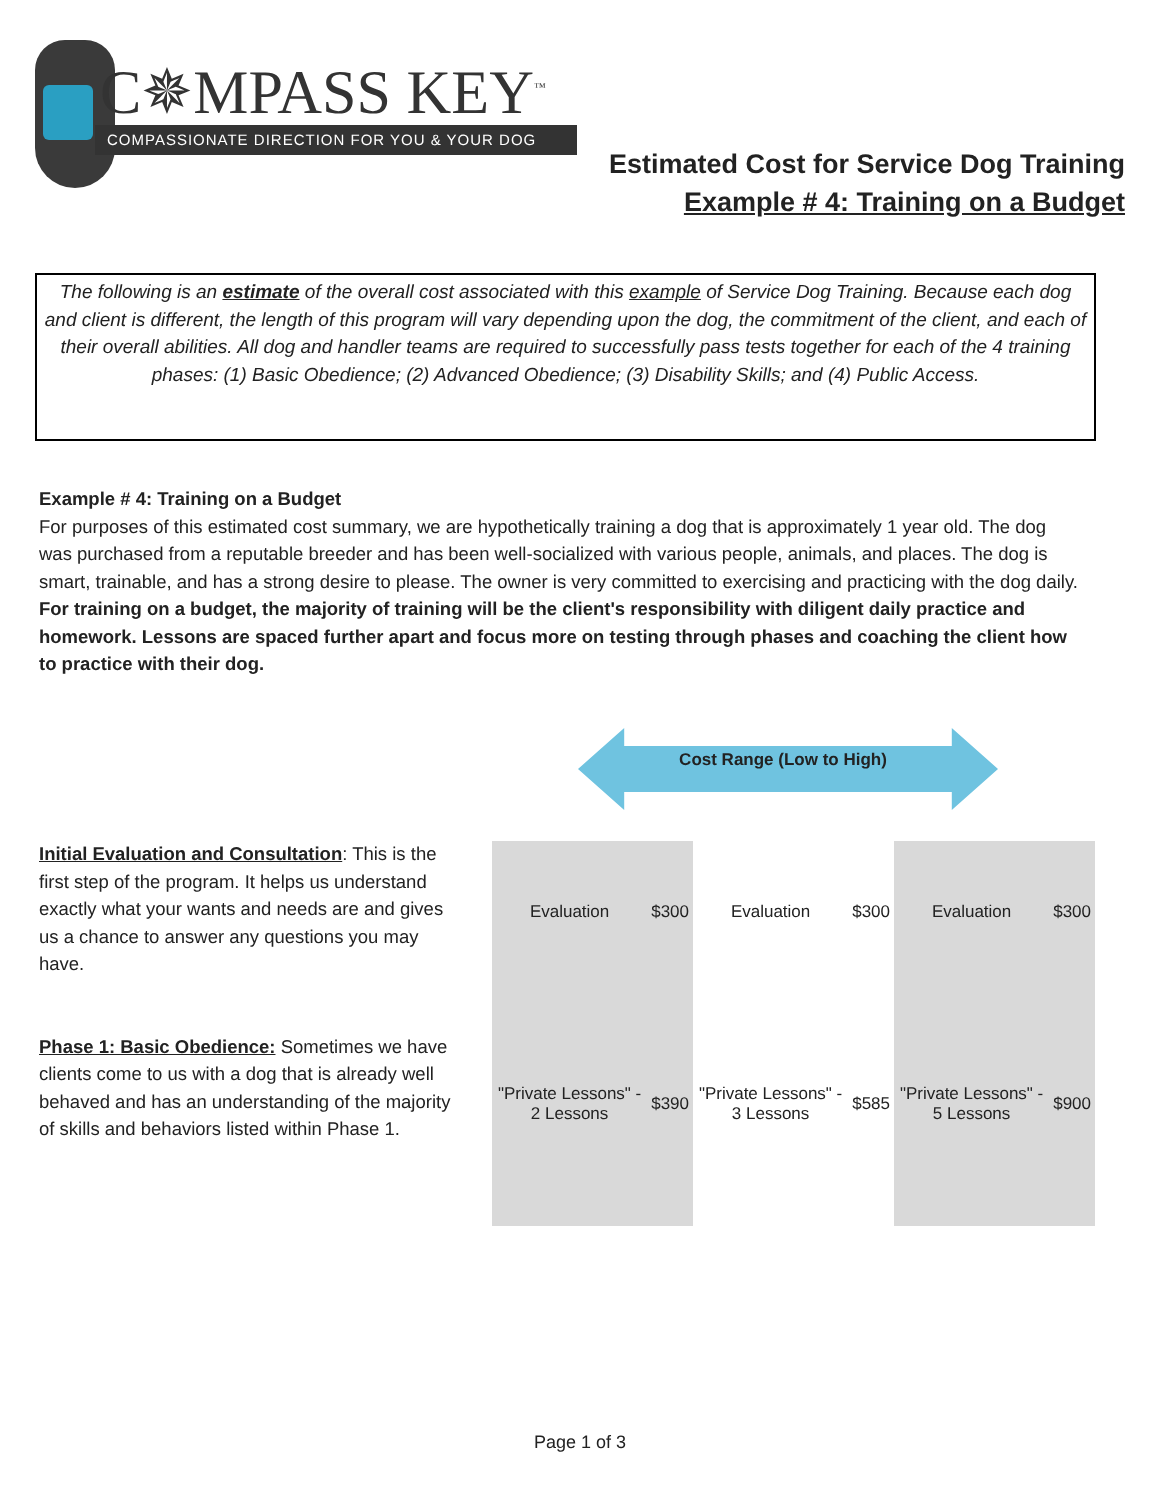C✵MPASS KEY<sup>™</sup>
COMPASSIONATE DIRECTION FOR YOU & YOUR DOG
Estimated Cost for Service Dog Training
Example # 4: Training on a Budget
The following is an estimate of the overall cost associated with this example of Service Dog Training. Because each dog and client is different, the length of this program will vary depending upon the dog, the commitment of the client, and each of their overall abilities. All dog and handler teams are required to successfully pass tests together for each of the 4 training phases: (1) Basic Obedience; (2) Advanced Obedience; (3) Disability Skills; and (4) Public Access.
Example # 4: Training on a Budget
For purposes of this estimated cost summary, we are hypothetically training a dog that is approximately 1 year old. The dog was purchased from a reputable breeder and has been well-socialized with various people, animals, and places. The dog is smart, trainable, and has a strong desire to please. The owner is very committed to exercising and practicing with the dog daily. For training on a budget, the majority of training will be the client's responsibility with diligent daily practice and homework. Lessons are spaced further apart and focus more on testing through phases and coaching the client how to practice with their dog.
Cost Range (Low to High)
Initial Evaluation and Consultation: This is the first step of the program. It helps us understand exactly what your wants and needs are and gives us a chance to answer any questions you may have.
Phase 1: Basic Obedience: Sometimes we have clients come to us with a dog that is already well behaved and has an understanding of the majority of skills and behaviors listed within Phase 1.
| Evaluation | $300 | Evaluation | $300 | Evaluation | $300 |
| "Private Lessons" - 2 Lessons | $390 | "Private Lessons" - 3 Lessons | $585 | "Private Lessons" - 5 Lessons | $900 |
Page 1 of 3